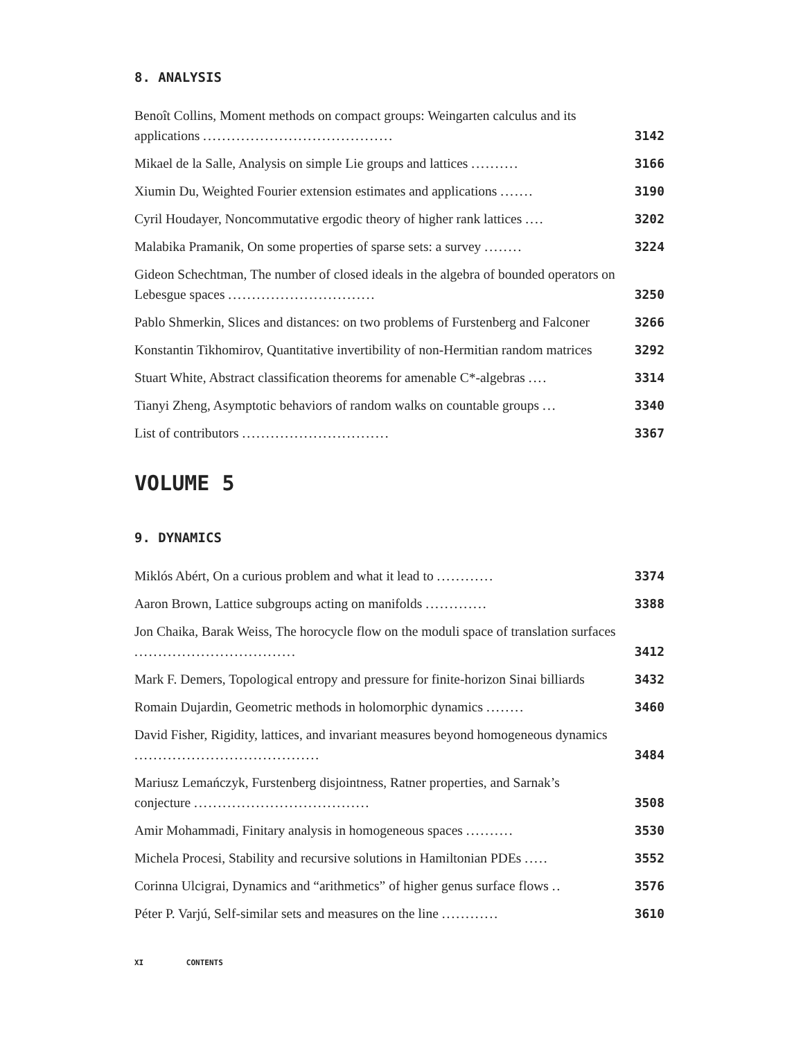8. ANALYSIS
Benoît Collins, Moment methods on compact groups: Weingarten calculus and its applications ........................................
3142
Mikael de la Salle, Analysis on simple Lie groups and lattices ..........
3166
Xiumin Du, Weighted Fourier extension estimates and applications .......
3190
Cyril Houdayer, Noncommutative ergodic theory of higher rank lattices ....
3202
Malabika Pramanik, On some properties of sparse sets: a survey ........
3224
Gideon Schechtman, The number of closed ideals in the algebra of bounded operators on Lebesgue spaces ...............................
3250
Pablo Shmerkin, Slices and distances: on two problems of Furstenberg and Falconer
3266
Konstantin Tikhomirov, Quantitative invertibility of non-Hermitian random matrices
3292
Stuart White, Abstract classification theorems for amenable C*-algebras ....
3314
Tianyi Zheng, Asymptotic behaviors of random walks on countable groups ...
3340
List of contributors ...............................
3367
VOLUME 5
9. DYNAMICS
Miklós Abért, On a curious problem and what it lead to ............
3374
Aaron Brown, Lattice subgroups acting on manifolds .............
3388
Jon Chaika, Barak Weiss, The horocycle flow on the moduli space of translation surfaces ..................................
3412
Mark F. Demers, Topological entropy and pressure for finite-horizon Sinai billiards
3432
Romain Dujardin, Geometric methods in holomorphic dynamics ........
3460
David Fisher, Rigidity, lattices, and invariant measures beyond homogeneous dynamics .......................................
3484
Mariusz Lemańczyk, Furstenberg disjointness, Ratner properties, and Sarnak’s conjecture .....................................
3508
Amir Mohammadi, Finitary analysis in homogeneous spaces ..........
3530
Michela Procesi, Stability and recursive solutions in Hamiltonian PDEs .....
3552
Corinna Ulcigrai, Dynamics and “arithmetics” of higher genus surface flows ..
3576
Péter P. Varjú, Self-similar sets and measures on the line ............
3610
XI CONTENTS